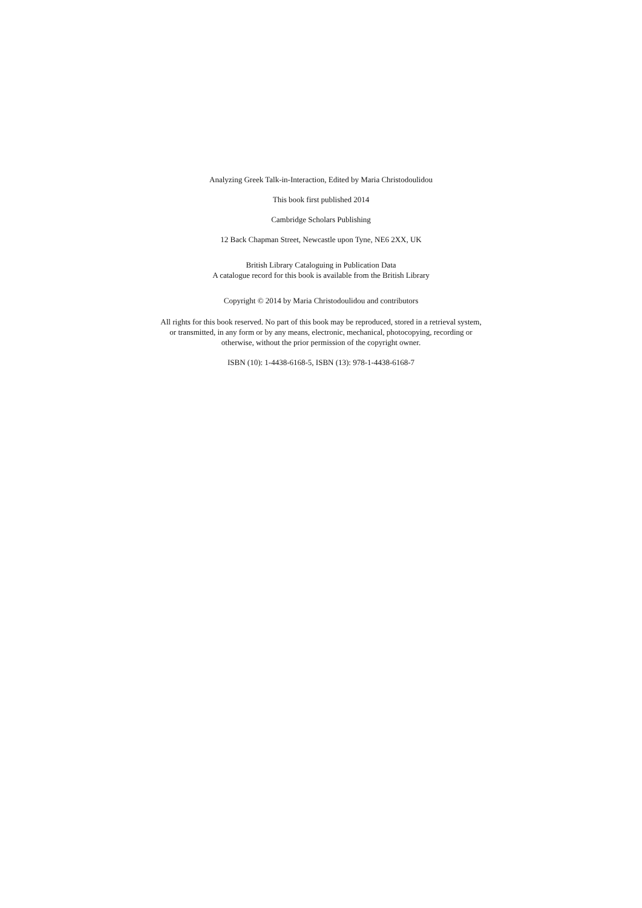Analyzing Greek Talk-in-Interaction, Edited by Maria Christodoulidou
This book first published 2014
Cambridge Scholars Publishing
12 Back Chapman Street, Newcastle upon Tyne, NE6 2XX, UK
British Library Cataloguing in Publication Data
A catalogue record for this book is available from the British Library
Copyright © 2014 by Maria Christodoulidou and contributors
All rights for this book reserved. No part of this book may be reproduced, stored in a retrieval system,
or transmitted, in any form or by any means, electronic, mechanical, photocopying, recording or
otherwise, without the prior permission of the copyright owner.
ISBN (10): 1-4438-6168-5, ISBN (13): 978-1-4438-6168-7